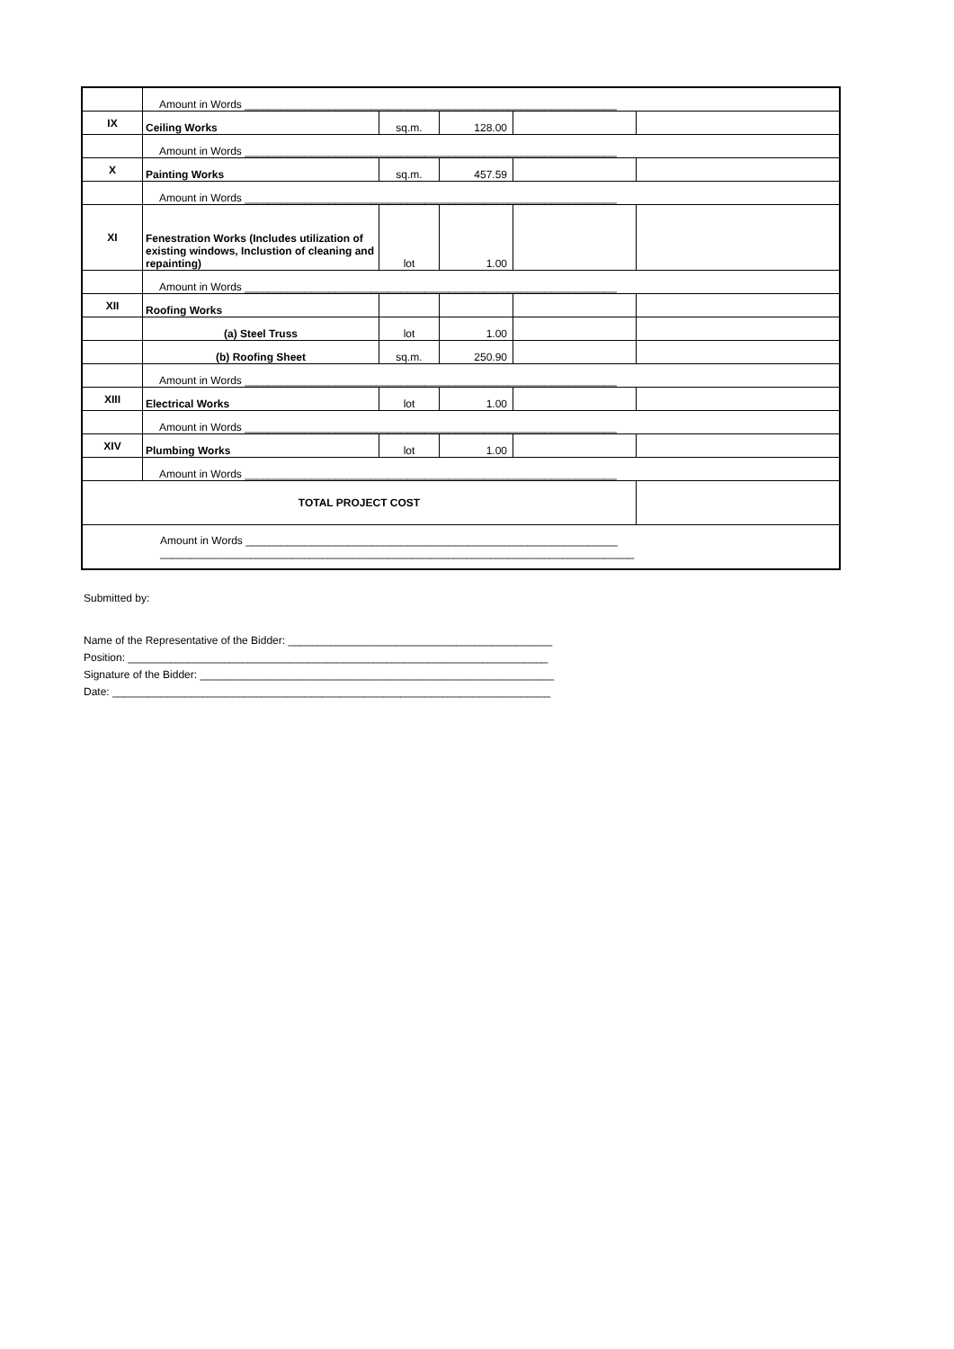| | Amount in Words ______________________________________________________________ | | | | |
| IX | Ceiling Works | sq.m. | 128.00 | | |
| | Amount in Words ______________________________________________________________ | | | | |
| X | Painting Works | sq.m. | 457.59 | | |
| | Amount in Words ______________________________________________________________ | | | | |
| XI | Fenestration Works (Includes utilization of existing windows, Inclustion of cleaning and repainting) | lot | 1.00 | | |
| | Amount in Words ______________________________________________________________ | | | | |
| XII | Roofing Works | | | | |
| | (a) Steel Truss | lot | 1.00 | | |
| | (b) Roofing Sheet | sq.m. | 250.90 | | |
| | Amount in Words ______________________________________________________________ | | | | |
| XIII | Electrical Works | lot | 1.00 | | |
| | Amount in Words ______________________________________________________________ | | | | |
| XIV | Plumbing Works | lot | 1.00 | | |
| | Amount in Words ______________________________________________________________ | | | | |
| TOTAL PROJECT COST | | | | | |
| Amount in Words ______________________________________________________________ _______________________________________________________________________________ | | | | | |
Submitted by:
Name of the Representative of the Bidder: ____________________________________________
Position: ______________________________________________________________________
Signature of the Bidder: ___________________________________________________________
Date: _________________________________________________________________________